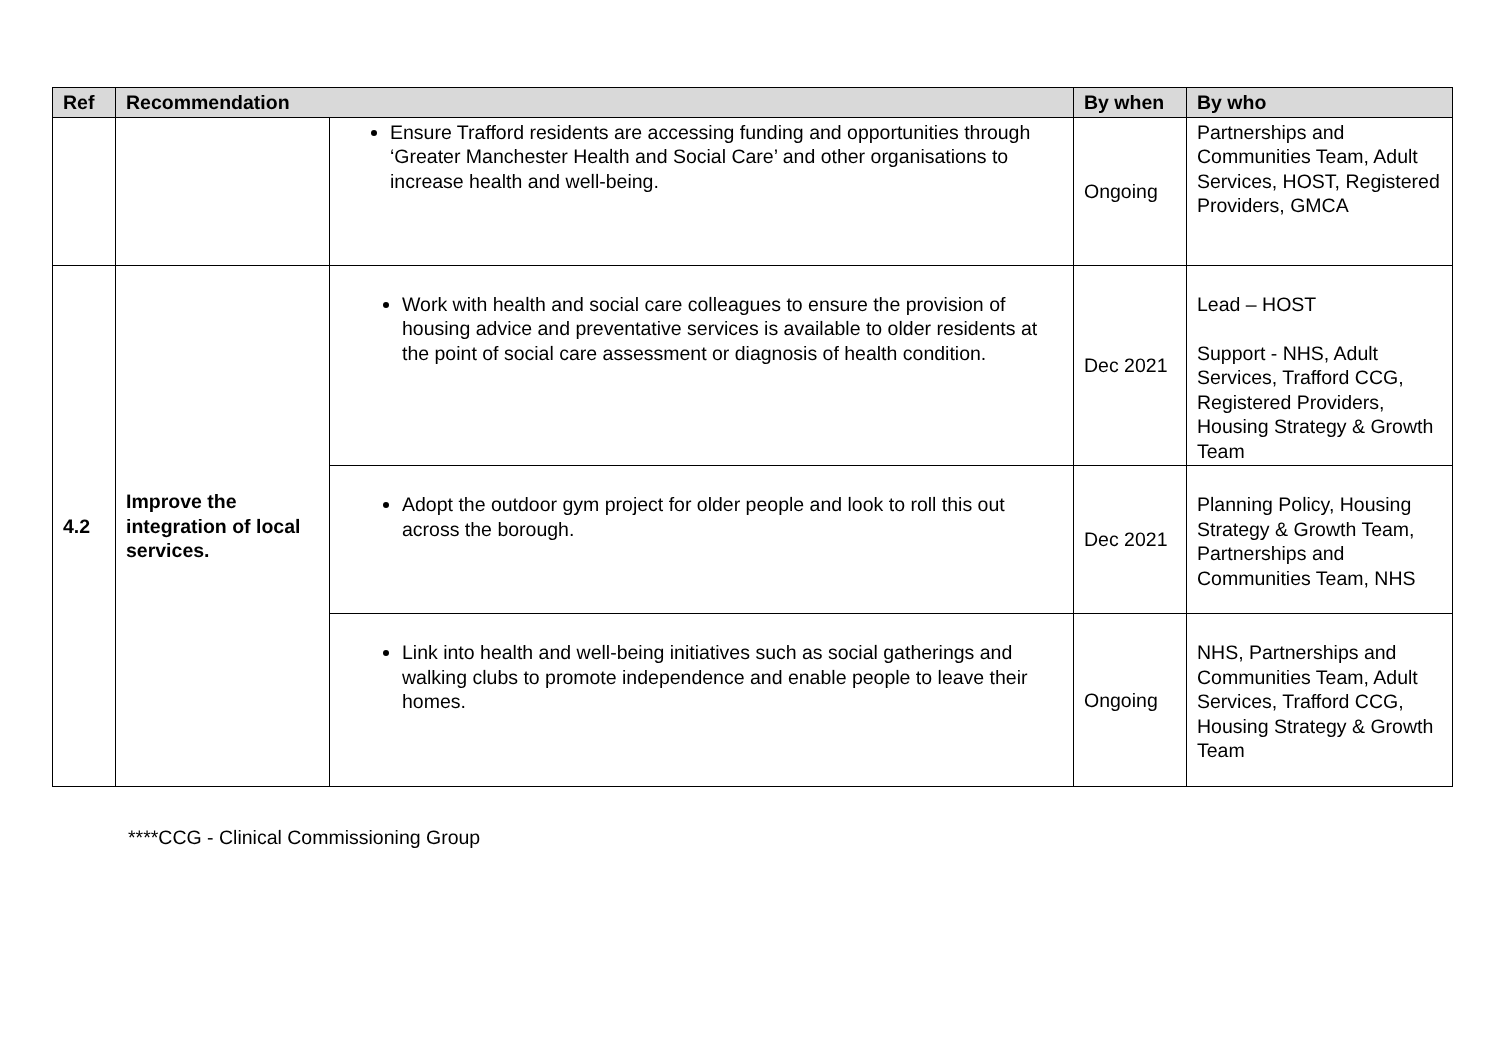| Ref | Recommendation | | By when | By who |
| --- | --- | --- | --- | --- |
| | | Ensure Trafford residents are accessing funding and opportunities through ‘Greater Manchester Health and Social Care’ and other organisations to increase health and well-being. | Ongoing | Partnerships and Communities Team, Adult Services, HOST, Registered Providers, GMCA |
| 4.2 | Improve the integration of local services. | Work with health and social care colleagues to ensure the provision of housing advice and preventative services is available to older residents at the point of social care assessment or diagnosis of health condition. | Dec 2021 | Lead – HOST Support - NHS, Adult Services, Trafford CCG, Registered Providers, Housing Strategy & Growth Team |
| | | Adopt the outdoor gym project for older people and look to roll this out across the borough. | Dec 2021 | Planning Policy, Housing Strategy & Growth Team, Partnerships and Communities Team, NHS |
| | | Link into health and well-being initiatives such as social gatherings and walking clubs to promote independence and enable people to leave their homes. | Ongoing | NHS, Partnerships and Communities Team, Adult Services, Trafford CCG, Housing Strategy & Growth Team |
****CCG - Clinical Commissioning Group